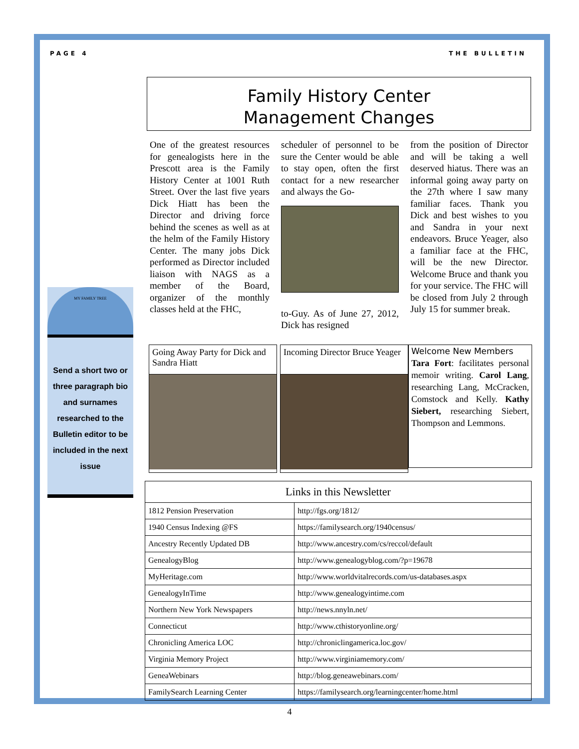PAGE 4 THE BULLETIN
Family History Center
Management Changes
One of the greatest resources for genealogists here in the Prescott area is the Family History Center at 1001 Ruth Street. Over the last five years Dick Hiatt has been the Director and driving force behind the scenes as well as at the helm of the Family History Center. The many jobs Dick performed as Director included liaison with NAGS as a member of the Board, organizer of the monthly classes held at the FHC,
scheduler of personnel to be sure the Center would be able to stay open, often the first contact for a new researcher and always the Go-
to-Guy. As of June 27, 2012, Dick has resigned
from the position of Director and will be taking a well deserved hiatus. There was an informal going away party on the 27th where I saw many familiar faces. Thank you Dick and best wishes to you and Sandra in your next endeavors. Bruce Yeager, also a familiar face at the FHC, will be the new Director. Welcome Bruce and thank you for your service. The FHC will be closed from July 2 through July 15 for summer break.
MY FAMILY TREE
Send a short two or three paragraph bio and surnames researched to the Bulletin editor to be included in the next issue
Going Away Party for Dick and Sandra Hiatt
Incoming Director Bruce Yeager
Welcome New Members
Tara Fort: facilitates personal memoir writing. Carol Lang, researching Lang, McCracken, Comstock and Kelly. Kathy Siebert, researching Siebert, Thompson and Lemmons.
| Links in this Newsletter | |
| --- | --- |
| 1812 Pension Preservation | http://fgs.org/1812/ |
| 1940 Census Indexing @FS | https://familysearch.org/1940census/ |
| Ancestry Recently Updated DB | http://www.ancestry.com/cs/reccol/default |
| GenealogyBlog | http://www.genealogyblog.com/?p=19678 |
| MyHeritage.com | http://www.worldvitalrecords.com/us-databases.aspx |
| GenealogyInTime | http://www.genealogyintime.com |
| Northern New York Newspapers | http://news.nnyln.net/ |
| Connecticut | http://www.cthistoryonline.org/ |
| Chronicling America LOC | http://chroniclingamerica.loc.gov/ |
| Virginia Memory Project | http://www.virginiamemory.com/ |
| GeneaWebinars | http://blog.geneawebinars.com/ |
| FamilySearch Learning Center | https://familysearch.org/learningcenter/home.html |
4